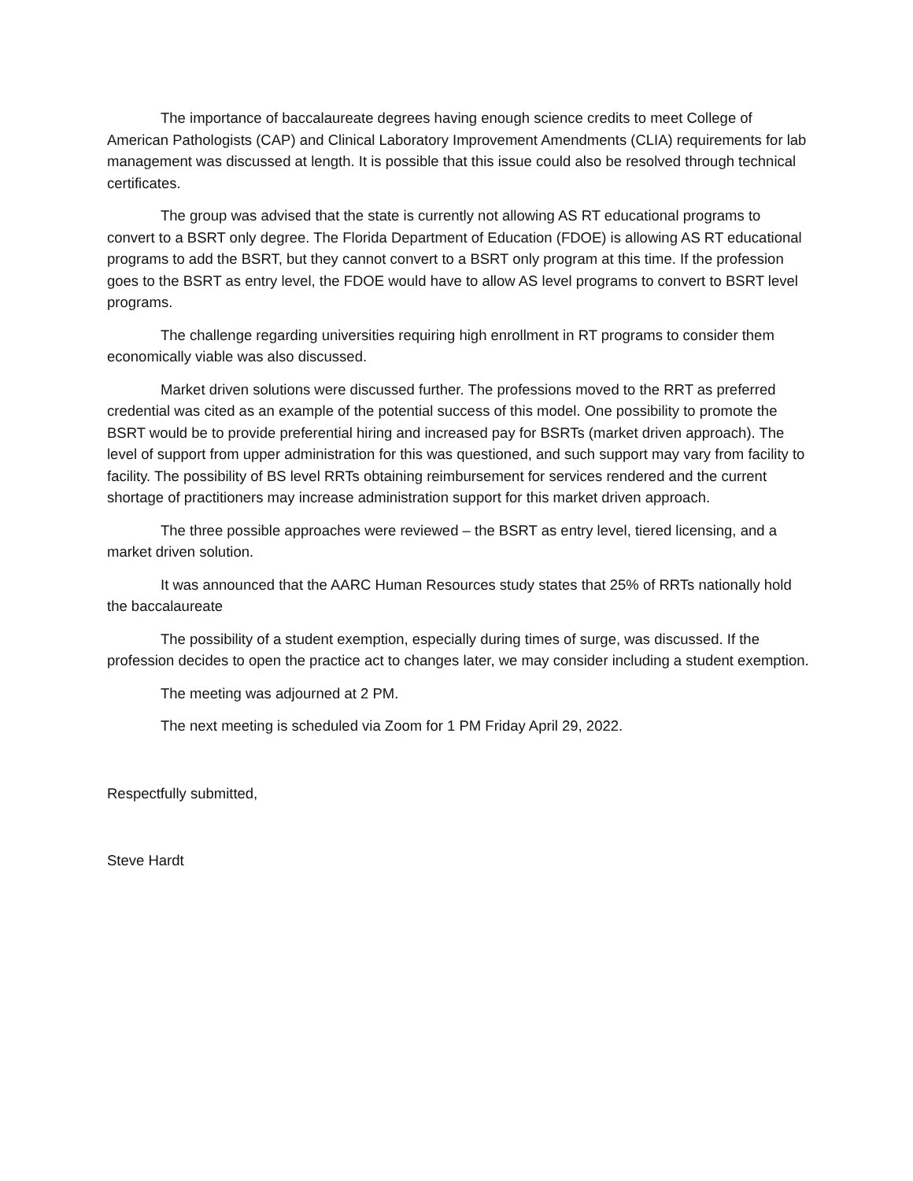The importance of baccalaureate degrees having enough science credits to meet College of American Pathologists (CAP) and Clinical Laboratory Improvement Amendments (CLIA) requirements for lab management was discussed at length. It is possible that this issue could also be resolved through technical certificates.
The group was advised that the state is currently not allowing AS RT educational programs to convert to a BSRT only degree. The Florida Department of Education (FDOE) is allowing AS RT educational programs to add the BSRT, but they cannot convert to a BSRT only program at this time. If the profession goes to the BSRT as entry level, the FDOE would have to allow AS level programs to convert to BSRT level programs.
The challenge regarding universities requiring high enrollment in RT programs to consider them economically viable was also discussed.
Market driven solutions were discussed further. The professions moved to the RRT as preferred credential was cited as an example of the potential success of this model. One possibility to promote the BSRT would be to provide preferential hiring and increased pay for BSRTs (market driven approach). The level of support from upper administration for this was questioned, and such support may vary from facility to facility. The possibility of BS level RRTs obtaining reimbursement for services rendered and the current shortage of practitioners may increase administration support for this market driven approach.
The three possible approaches were reviewed – the BSRT as entry level, tiered licensing, and a market driven solution.
It was announced that the AARC Human Resources study states that 25% of RRTs nationally hold the baccalaureate
The possibility of a student exemption, especially during times of surge, was discussed. If the profession decides to open the practice act to changes later, we may consider including a student exemption.
The meeting was adjourned at 2 PM.
The next meeting is scheduled via Zoom for 1 PM Friday April 29, 2022.
Respectfully submitted,
Steve Hardt